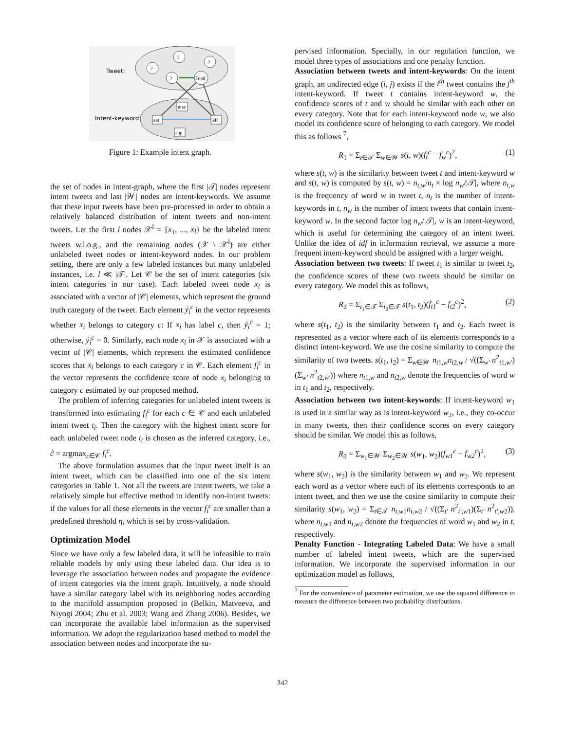Tweet:
Intent-keyword:
?
?
?
?
Food
mac
eat
kfc
app
Figure 1: Example intent graph.
the set of nodes in intent-graph, where the first |𝒯| nodes represent intent tweets and last |𝒲| nodes are intent-keywords. We assume that these input tweets have been pre-processed in order to obtain a relatively balanced distribution of intent tweets and non-intent tweets. Let the first l nodes 𝒳<sup>l</sup> = {x<sub>1</sub>, ..., x<sub>l</sub>} be the labeled intent tweets w.l.o.g., and the remaining nodes (𝒳 \ 𝒳<sup>l</sup>) are either unlabeled tweet nodes or intent-keyword nodes. In our problem setting, there are only a few labeled instances but many unlabeled instances, i.e. l ≪ |𝒯|. Let 𝒞 be the set of intent categories (six intent categories in our case). Each labeled tweet node x<sub>i</sub> is associated with a vector of |𝒞| elements, which represent the ground truth category of the tweet. Each element ý<sub>i</sub><sup>c</sup> in the vector represents whether x<sub>i</sub> belongs to category c: If x<sub>i</sub> has label c, then ý<sub>i</sub><sup>c</sup> = 1; otherwise, ý<sub>i</sub><sup>c</sup> = 0. Similarly, each node x<sub>i</sub> in 𝒳 is associated with a vector of |𝒞| elements, which represent the estimated confidence scores that x<sub>i</sub> belongs to each category c in 𝒞. Each element f<sub>i</sub><sup>c</sup> in the vector represents the confidence score of node x<sub>i</sub> belonging to category c estimated by our proposed method.
The problem of inferring categories for unlabeled intent tweets is transformed into estimating f<sub>i</sub><sup>c</sup> for each c ∈ 𝒞 and each unlabeled intent tweet t<sub>i</sub>. Then the category with the highest intent score for each unlabeled tweet node t<sub>i</sub> is chosen as the inferred category, i.e., ĉ = argmax<sub>c∈𝒞</sub> f<sub>i</sub><sup>c</sup>.
The above formulation assumes that the input tweet itself is an intent tweet, which can be classified into one of the six intent categories in Table 1. Not all the tweets are intent tweets, we take a relatively simple but effective method to identify non-intent tweets: if the values for all these elements in the vector f<sub>i</sub><sup>c</sup> are smaller than a predefined threshold η, which is set by cross-validation.
Optimization Model
Since we have only a few labeled data, it will be infeasible to train reliable models by only using these labeled data. Our idea is to leverage the association between nodes and propagate the evidence of intent categories via the intent graph. Intuitively, a node should have a similar category label with its neighboring nodes according to the manifold assumption proposed in (Belkin, Matveeva, and Niyogi 2004; Zhu et al. 2003; Wang and Zhang 2006). Besides, we can incorporate the available label information as the supervised information. We adopt the regularization based method to model the association between nodes and incorporate the su-
pervised information. Specially, in our regulation function, we model three types of associations and one penalty function.
Association between tweets and intent-keywords: On the intent graph, an undirected edge (i, j) exists if the i<sup>th</sup> tweet contains the j<sup>th</sup> intent-keyword. If tweet t contains intent-keyword w, the confidence scores of t and w should be similar with each other on every category. Note that for each intent-keyword node w, we also model its confidence score of belonging to each category. We model this as follows <sup>7</sup>,
R<sub>1</sub> = Σ<sub>t∈𝒯</sub> Σ<sub>w∈𝒲</sub> s(t, w)(f<sub>t</sub><sup>c</sup> − f<sub>w</sub><sup>c</sup>)<sup>2</sup>, (1)
where s(t, w) is the similarity between tweet t and intent-keyword w and s(t, w) is computed by s(t, w) = n<sub>t,w</sub>/n<sub>t</sub> × log n<sub>w</sub>/|𝒯|, where n<sub>t,w</sub> is the frequency of word w in tweet t, n<sub>t</sub> is the number of intent-keywords in t, n<sub>w</sub> is the number of intent tweets that contain intent-keyword w. In the second factor log n<sub>w</sub>/|𝒯|, w is an intent-keyword, which is useful for determining the category of an intent tweet. Unlike the idea of idf in information retrieval, we assume a more frequent intent-keyword should be assigned with a larger weight.
Association between two tweets: If tweet t<sub>1</sub> is similar to tweet t<sub>2</sub>, the confidence scores of these two tweets should be similar on every category. We model this as follows,
R<sub>2</sub> = Σ<sub>t<sub>1</sub>∈𝒯</sub> Σ<sub>t<sub>2</sub>∈𝒯</sub> s(t<sub>1</sub>, t<sub>2</sub>)(f<sub>t1</sub><sup>c</sup> − f<sub>t2</sub><sup>c</sup>)<sup>2</sup>, (2)
where s(t<sub>1</sub>, t<sub>2</sub>) is the similarity between t<sub>1</sub> and t<sub>2</sub>. Each tweet is represented as a vector where each of its elements corresponds to a distinct intent-keyword. We use the cosine similarity to compute the similarity of two tweets. s(t<sub>1</sub>, t<sub>2</sub>) = Σ<sub>w∈𝒲</sub> n<sub>t1,w</sub>n<sub>t2,w</sub> / √((Σ<sub>w′</sub> n<sup>2</sup><sub>t1,w′</sub>)(Σ<sub>w′</sub> n<sup>2</sup><sub>t2,w′</sub>)) where n<sub>t1,w</sub> and n<sub>t2,w</sub> denote the frequencies of word w in t<sub>1</sub> and t<sub>2</sub>, respectively.
Association between two intent-keywords: If intent-keyword w<sub>1</sub> is used in a similar way as is intent-keyword w<sub>2</sub>, i.e., they co-occur in many tweets, then their confidence scores on every category should be similar. We model this as follows,
R<sub>3</sub> = Σ<sub>w<sub>1</sub>∈𝒲</sub> Σ<sub>w<sub>2</sub>∈𝒲</sub> s(w<sub>1</sub>, w<sub>2</sub>)(f<sub>w1</sub><sup>c</sup> − f<sub>w2</sub><sup>c</sup>)<sup>2</sup>, (3)
where s(w<sub>1</sub>, w<sub>2</sub>) is the similarity between w<sub>1</sub> and w<sub>2</sub>. We represent each word as a vector where each of its elements corresponds to an intent tweet, and then we use the cosine similarity to compute their similarity s(w<sub>1</sub>, w<sub>2</sub>) = Σ<sub>t∈𝒯</sub> n<sub>t,w1</sub>n<sub>t,w2</sub> / √((Σ<sub>t′</sub> n<sup>2</sup><sub>t′,w1</sub>)(Σ<sub>t′</sub> n<sup>2</sup><sub>t′,w2</sub>)), where n<sub>t,w1</sub> and n<sub>t,w2</sub> denote the frequencies of word w<sub>1</sub> and w<sub>2</sub> in t, respectively.
Penalty Function - Integrating Labeled Data: We have a small number of labeled intent tweets, which are the supervised information. We incorporate the supervised information in our optimization model as follows,
<sup>7</sup> For the convenience of parameter estimation, we use the squared difference to measure the difference between two probability distributions.
342